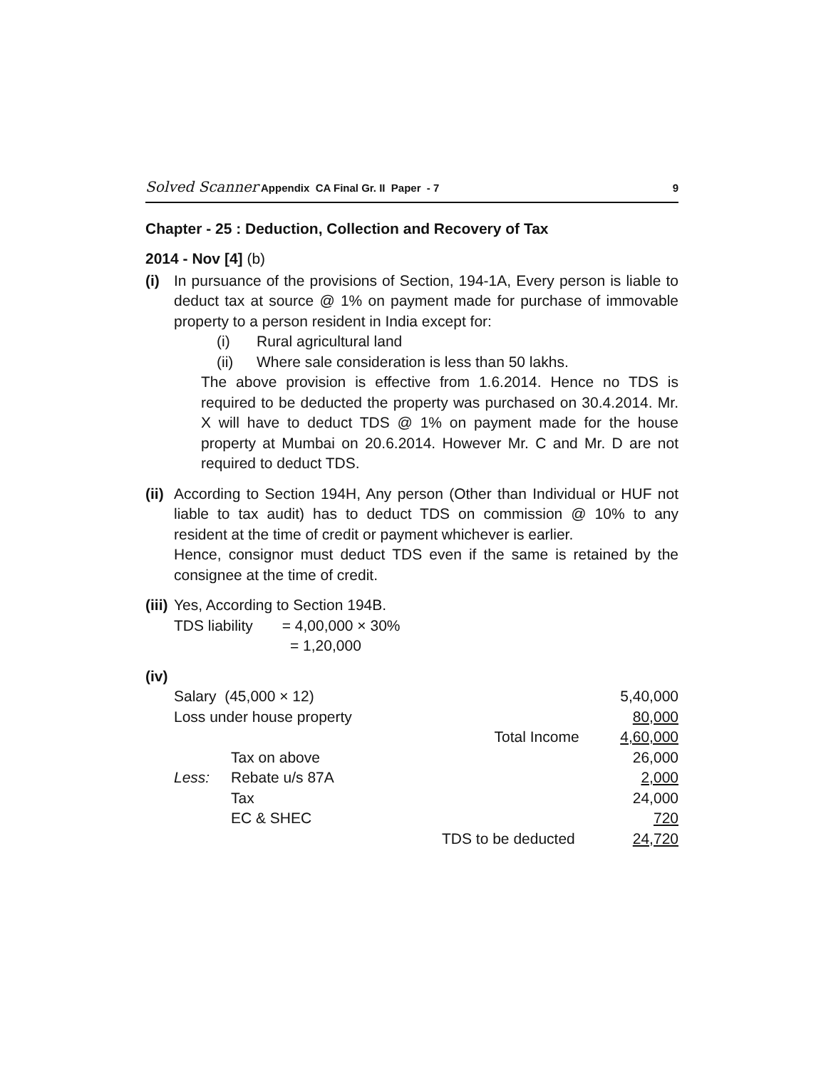Solved Scanner Appendix CA Final Gr. II Paper - 7 9
Chapter - 25 : Deduction, Collection and Recovery of Tax
2014 - Nov [4] (b)
(i) In pursuance of the provisions of Section, 194-1A, Every person is liable to deduct tax at source @ 1% on payment made for purchase of immovable property to a person resident in India except for:
(i) Rural agricultural land
(ii) Where sale consideration is less than 50 lakhs.
The above provision is effective from 1.6.2014. Hence no TDS is required to be deducted the property was purchased on 30.4.2014. Mr. X will have to deduct TDS @ 1% on payment made for the house property at Mumbai on 20.6.2014. However Mr. C and Mr. D are not required to deduct TDS.
(ii)
According to Section 194H, Any person (Other than Individual or HUF not liable to tax audit) has to deduct TDS on commission @ 10% to any resident at the time of credit or payment whichever is earlier.
Hence, consignor must deduct TDS even if the same is retained by the consignee at the time of credit.
(iii)
Yes, According to Section 194B.
TDS liability = 4,00,000 × 30%
= 1,20,000
(iv)
| Salary (45,000 × 12) | | | 5,40,000 |
| Loss under house property | | | 80,000 |
| | | Total Income | 4,60,000 |
| | Tax on above | | 26,000 |
| Less: | Rebate u/s 87A | | 2,000 |
| | Tax | | 24,000 |
| | EC & SHEC | | 720 |
| | | TDS to be deducted | 24,720 |